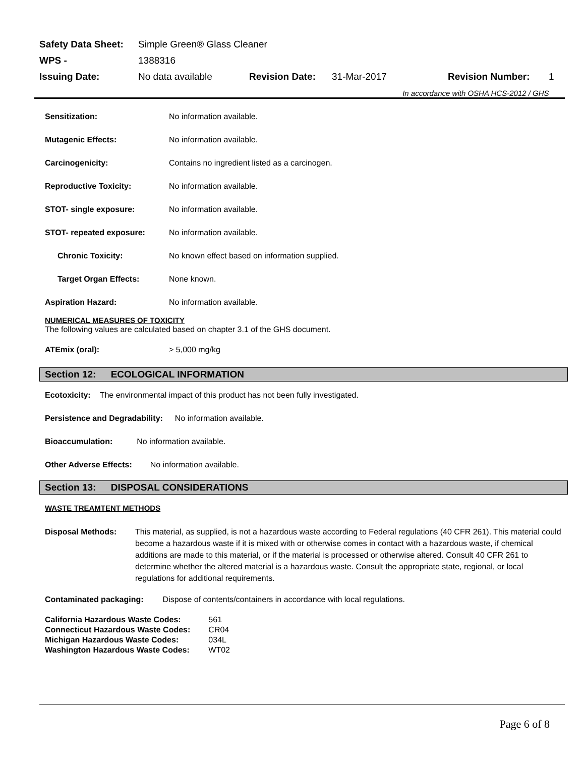| Safety Data Sheet: | Simple Green® Glass Cleaner | | | | |
| WPS - | 1388316 | | | | |
| Issuing Date: | No data available | Revision Date: | 31-Mar-2017 | Revision Number: | 1 |
| In accordance with OSHA HCS-2012 / GHS | | | | | |
Sensitization: No information available.
Mutagenic Effects: No information available.
Carcinogenicity: Contains no ingredient listed as a carcinogen.
Reproductive Toxicity: No information available.
STOT- single exposure: No information available.
STOT- repeated exposure: No information available.
Chronic Toxicity: No known effect based on information supplied.
Target Organ Effects: None known.
Aspiration Hazard: No information available.
NUMERICAL MEASURES OF TOXICITY
The following values are calculated based on chapter 3.1 of the GHS document.
ATEmix (oral): > 5,000 mg/kg
Section 12: ECOLOGICAL INFORMATION
Ecotoxicity: The environmental impact of this product has not been fully investigated.
Persistence and Degradability: No information available.
Bioaccumulation: No information available.
Other Adverse Effects: No information available.
Section 13: DISPOSAL CONSIDERATIONS
WASTE TREAMTENT METHODS
Disposal Methods: This material, as supplied, is not a hazardous waste according to Federal regulations (40 CFR 261). This material could become a hazardous waste if it is mixed with or otherwise comes in contact with a hazardous waste, if chemical additions are made to this material, or if the material is processed or otherwise altered. Consult 40 CFR 261 to determine whether the altered material is a hazardous waste. Consult the appropriate state, regional, or local regulations for additional requirements.
Contaminated packaging: Dispose of contents/containers in accordance with local regulations.
| California Hazardous Waste Codes: | 561 |
| Connecticut Hazardous Waste Codes: | CR04 |
| Michigan Hazardous Waste Codes: | 034L |
| Washington Hazardous Waste Codes: | WT02 |
Page 6 of 8